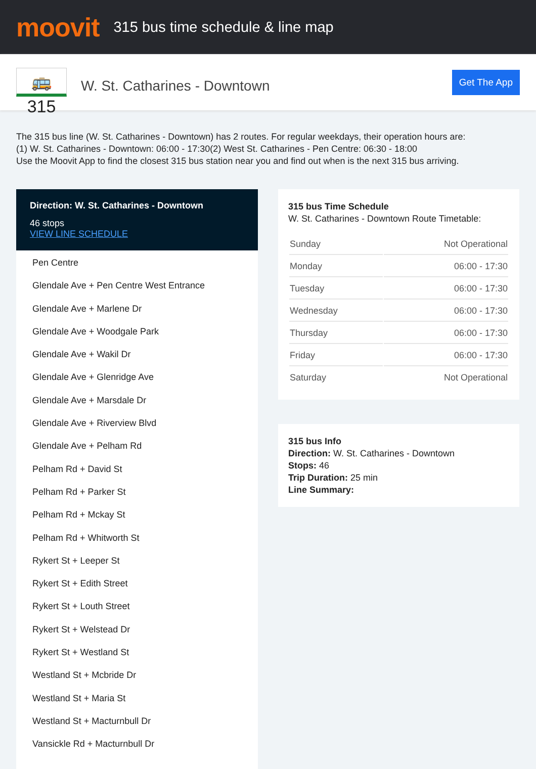moovit
315 bus time schedule & line map
🚌 315
W. St. Catharines - Downtown
Get The App
The 315 bus line (W. St. Catharines - Downtown) has 2 routes. For regular weekdays, their operation hours are:
(1) W. St. Catharines - Downtown: 06:00 - 17:30(2) West St. Catharines - Pen Centre: 06:30 - 18:00
Use the Moovit App to find the closest 315 bus station near you and find out when is the next 315 bus arriving.
Direction: W. St. Catharines - Downtown
46 stops
VIEW LINE SCHEDULE
Pen Centre
Glendale Ave + Pen Centre West Entrance
Glendale Ave + Marlene Dr
Glendale Ave + Woodgale Park
Glendale Ave + Wakil Dr
Glendale Ave + Glenridge Ave
Glendale Ave + Marsdale Dr
Glendale Ave + Riverview Blvd
Glendale Ave + Pelham Rd
Pelham Rd + David St
Pelham Rd + Parker St
Pelham Rd + Mckay St
Pelham Rd + Whitworth St
Rykert St + Leeper St
Rykert St + Edith Street
Rykert St + Louth Street
Rykert St + Welstead Dr
Rykert St + Westland St
Westland St + Mcbride Dr
Westland St + Maria St
Westland St + Macturnbull Dr
Vansickle Rd + Macturnbull Dr
315 bus Time Schedule
W. St. Catharines - Downtown Route Timetable:
| Sunday | Not Operational |
| Monday | 06:00 - 17:30 |
| Tuesday | 06:00 - 17:30 |
| Wednesday | 06:00 - 17:30 |
| Thursday | 06:00 - 17:30 |
| Friday | 06:00 - 17:30 |
| Saturday | Not Operational |
315 bus Info
Direction: W. St. Catharines - Downtown
Stops: 46
Trip Duration: 25 min
Line Summary: